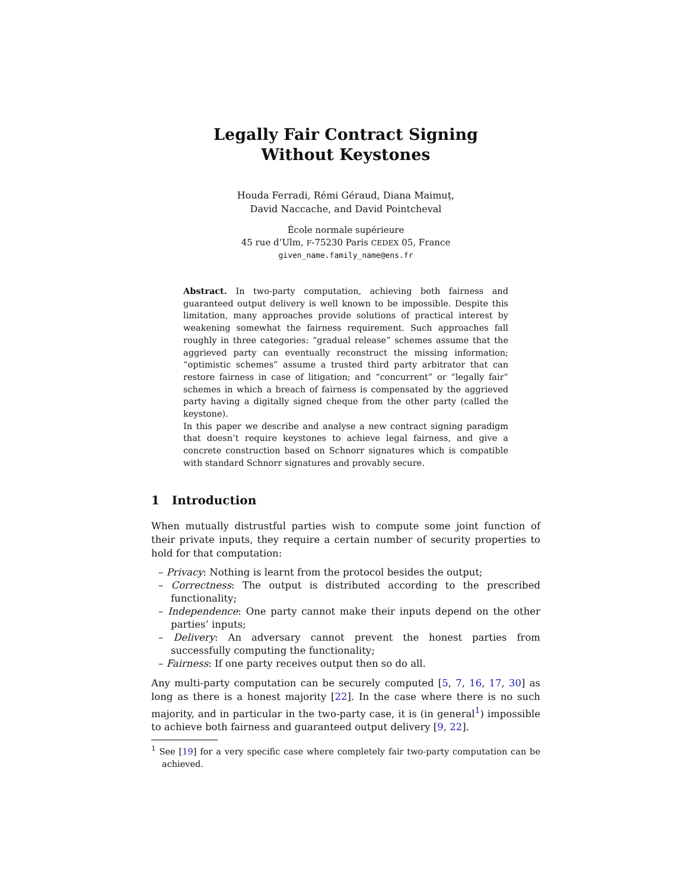Legally Fair Contract Signing
Without Keystones
Houda Ferradi, Rémi Géraud, Diana Maimuț,
David Naccache, and David Pointcheval
École normale supérieure
45 rue d’Ulm, F-75230 Paris CEDEX 05, France
given_name.family_name@ens.fr
Abstract. In two-party computation, achieving both fairness and guaranteed output delivery is well known to be impossible. Despite this limitation, many approaches provide solutions of practical interest by weakening somewhat the fairness requirement. Such approaches fall roughly in three categories: “gradual release” schemes assume that the aggrieved party can eventually reconstruct the missing information; “optimistic schemes” assume a trusted third party arbitrator that can restore fairness in case of litigation; and “concurrent” or “legally fair” schemes in which a breach of fairness is compensated by the aggrieved party having a digitally signed cheque from the other party (called the keystone).
In this paper we describe and analyse a new contract signing paradigm that doesn’t require keystones to achieve legal fairness, and give a concrete construction based on Schnorr signatures which is compatible with standard Schnorr signatures and provably secure.
1 Introduction
When mutually distrustful parties wish to compute some joint function of their private inputs, they require a certain number of security properties to hold for that computation:
– Privacy: Nothing is learnt from the protocol besides the output;
– Correctness: The output is distributed according to the prescribed functionality;
– Independence: One party cannot make their inputs depend on the other parties’ inputs;
– Delivery: An adversary cannot prevent the honest parties from successfully computing the functionality;
– Fairness: If one party receives output then so do all.
Any multi-party computation can be securely computed [5, 7, 16, 17, 30] as long as there is a honest majority [22]. In the case where there is no such majority, and in particular in the two-party case, it is (in general<sup>1</sup>) impossible to achieve both fairness and guaranteed output delivery [9, 22].
<sup>1</sup> See [19] for a very specific case where completely fair two-party computation can be achieved.